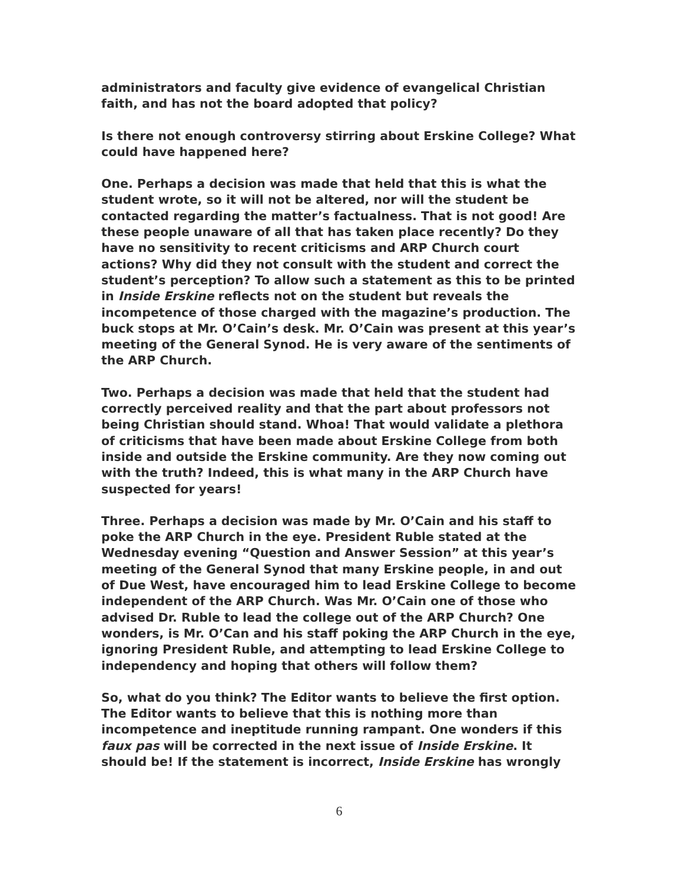administrators and faculty give evidence of evangelical Christian faith, and has not the board adopted that policy?
Is there not enough controversy stirring about Erskine College? What could have happened here?
One. Perhaps a decision was made that held that this is what the student wrote, so it will not be altered, nor will the student be contacted regarding the matter’s factualness. That is not good! Are these people unaware of all that has taken place recently? Do they have no sensitivity to recent criticisms and ARP Church court actions? Why did they not consult with the student and correct the student’s perception? To allow such a statement as this to be printed in Inside Erskine reflects not on the student but reveals the incompetence of those charged with the magazine’s production. The buck stops at Mr. O’Cain’s desk. Mr. O’Cain was present at this year’s meeting of the General Synod. He is very aware of the sentiments of the ARP Church.
Two. Perhaps a decision was made that held that the student had correctly perceived reality and that the part about professors not being Christian should stand. Whoa! That would validate a plethora of criticisms that have been made about Erskine College from both inside and outside the Erskine community. Are they now coming out with the truth? Indeed, this is what many in the ARP Church have suspected for years!
Three. Perhaps a decision was made by Mr. O’Cain and his staff to poke the ARP Church in the eye. President Ruble stated at the Wednesday evening “Question and Answer Session” at this year’s meeting of the General Synod that many Erskine people, in and out of Due West, have encouraged him to lead Erskine College to become independent of the ARP Church. Was Mr. O’Cain one of those who advised Dr. Ruble to lead the college out of the ARP Church? One wonders, is Mr. O’Can and his staff poking the ARP Church in the eye, ignoring President Ruble, and attempting to lead Erskine College to independency and hoping that others will follow them?
So, what do you think? The Editor wants to believe the first option. The Editor wants to believe that this is nothing more than incompetence and ineptitude running rampant. One wonders if this faux pas will be corrected in the next issue of Inside Erskine. It should be! If the statement is incorrect, Inside Erskine has wrongly
6